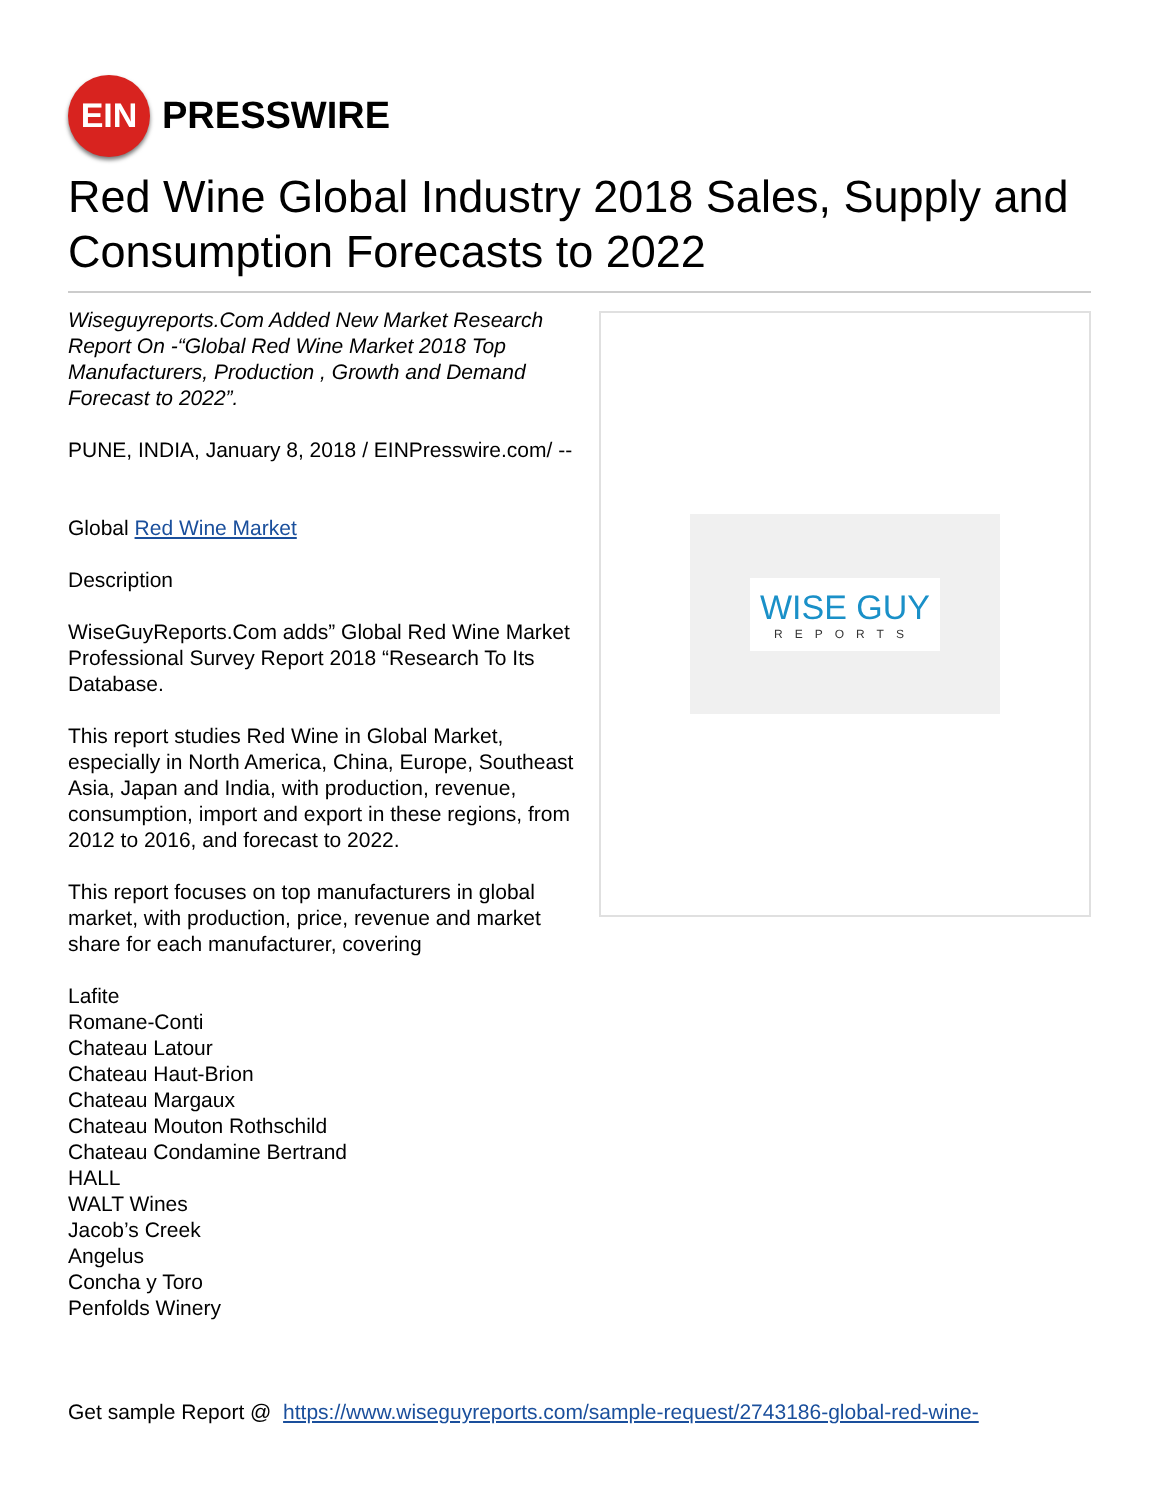EIN
PRESSWIRE
Red Wine Global Industry 2018 Sales, Supply and Consumption Forecasts to 2022
WISE GUY
REPORTS
Wiseguyreports.Com Added New Market Research Report On -“Global Red Wine Market 2018 Top Manufacturers, Production , Growth and Demand Forecast to 2022”.
PUNE, INDIA, January 8, 2018 / EINPresswire.com/ --
Global Red Wine Market
Description
WiseGuyReports.Com adds” Global Red Wine Market Professional Survey Report 2018 “Research To Its Database.
This report studies Red Wine in Global Market, especially in North America, China, Europe, Southeast Asia, Japan and India, with production, revenue, consumption, import and export in these regions, from 2012 to 2016, and forecast to 2022.
This report focuses on top manufacturers in global market, with production, price, revenue and market share for each manufacturer, covering
Lafite
Romane-Conti
Chateau Latour
Chateau Haut-Brion
Chateau Margaux
Chateau Mouton Rothschild
Chateau Condamine Bertrand
HALL
WALT Wines
Jacob’s Creek
Angelus
Concha y Toro
Penfolds Winery
Get sample Report @ https://www.wiseguyreports.com/sample-request/2743186-global-red-wine-